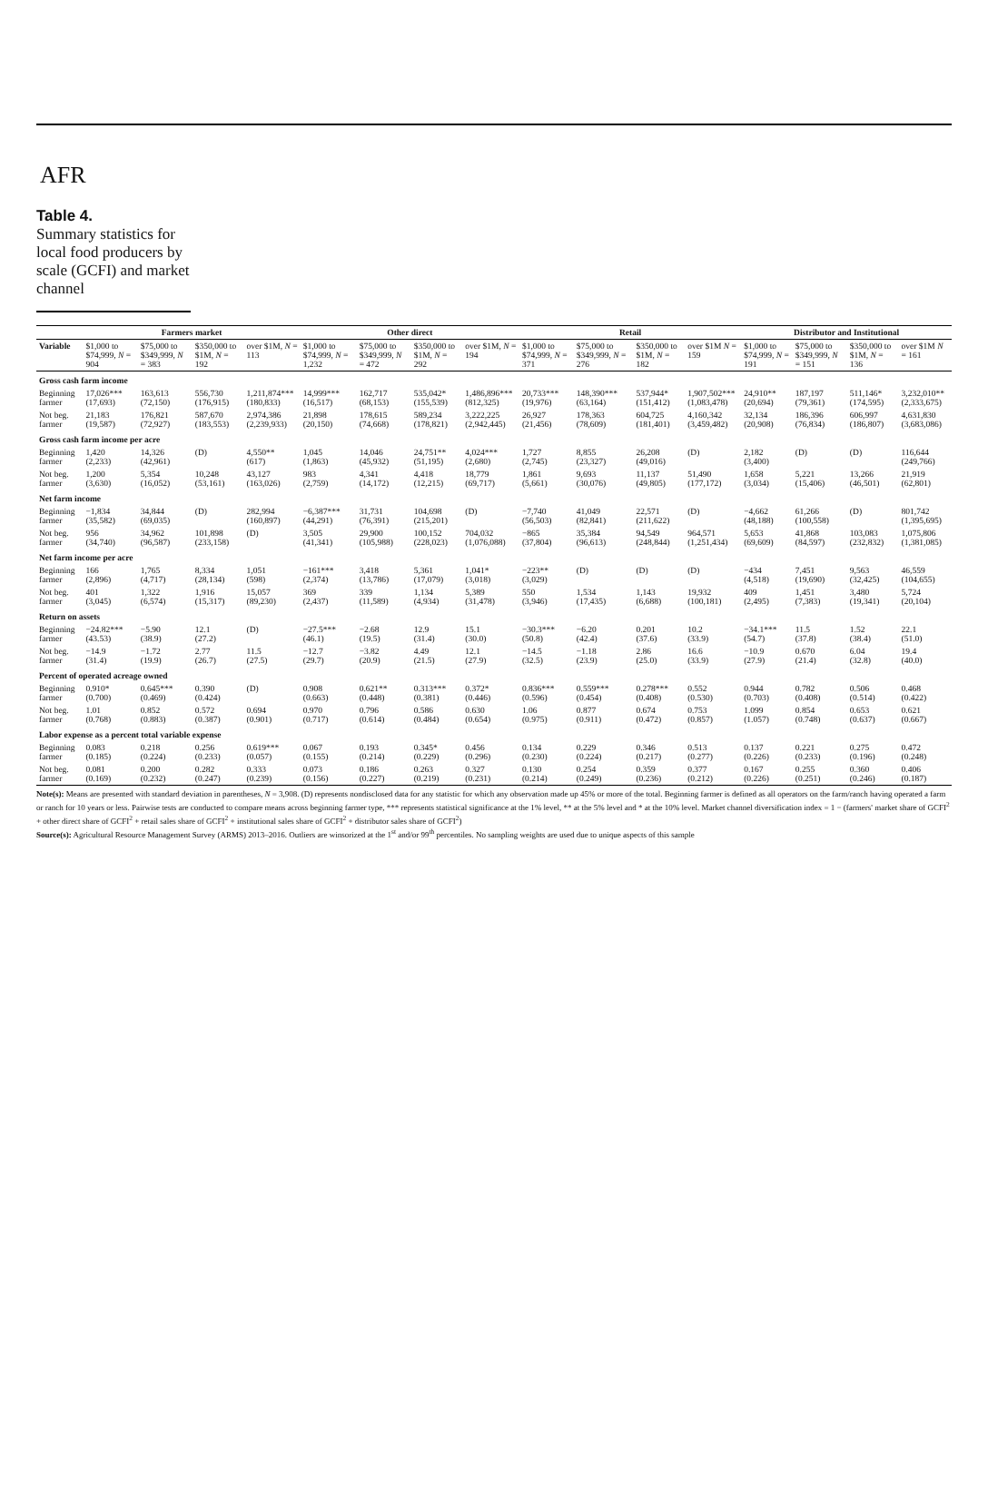AFR
Table 4.
Summary statistics for local food producers by scale (GCFI) and market channel
| | Farmers market | | | | Other direct | | | | Retail | | | | Distributor and Institutional | | | |
| --- | --- | --- | --- | --- | --- | --- | --- | --- | --- | --- | --- | --- | --- | --- | --- | --- |
| Variable | $1,000 to $74,999, N = 904 | $75,000 to $349,999, N = 383 | $350,000 to $1M, N = 192 | over $1M, N = 113 | $1,000 to $74,999, N = 1,232 | $75,000 to $349,999, N = 472 | $350,000 to $1M, N = 292 | over $1M, N = 194 | $1,000 to $74,999, N = 371 | $75,000 to $349,999, N = 276 | $350,000 to $1M, N = 182 | over $1M N = 159 | $1,000 to $74,999, N = 191 | $75,000 to $349,999, N = 151 | $350,000 to $1M, N = 136 | over $1M N = 161 |
| Gross cash farm income | | | | | | | | | | | | | | | | |
| Beginning farmer | 17,026*** (17,693) | 163,613 (72,150) | 556,730 (176,915) | 1,211,874*** (180,833) | 14,999*** (16,517) | 162,717 (68,153) | 535,042* (155,539) | 1,486,896*** (812,325) | 20,733*** (19,976) | 148,390*** (63,164) | 537,944* (151,412) | 1,907,502*** (1,083,478) | 24,910** (20,694) | 187,197 (79,361) | 511,146* (174,595) | 3,232,010** (2,333,675) |
| Not beg. farmer | 21,183 (19,587) | 176,821 (72,927) | 587,670 (183,553) | 2,974,386 (2,239,933) | 21,898 (20,150) | 178,615 (74,668) | 589,234 (178,821) | 3,222,225 (2,942,445) | 26,927 (21,456) | 178,363 (78,609) | 604,725 (181,401) | 4,160,342 (3,459,482) | 32,134 (20,908) | 186,396 (76,834) | 606,997 (186,807) | 4,631,830 (3,683,086) |
| Gross cash farm income per acre | | | | | | | | | | | | | | | | |
| Beginning farmer | 1,420 (2,233) | 14,326 (42,961) | (D) | 4,550** (617) | 1,045 (1,863) | 14,046 (45,932) | 24,751** (51,195) | 4,024*** (2,680) | 1,727 (2,745) | 8,855 (23,327) | 26,208 (49,016) | (D) | 2,182 (3,400) | (D) | (D) | 116,644 (249,766) |
| Not beg. farmer | 1,200 (3,630) | 5,354 (16,052) | 10,248 (53,161) | 43,127 (163,026) | 983 (2,759) | 4,341 (14,172) | 4,418 (12,215) | 18,779 (69,717) | 1,861 (5,661) | 9,693 (30,076) | 11,137 (49,805) | 51,490 (177,172) | 1,658 (3,034) | 5,221 (15,406) | 13,266 (46,501) | 21,919 (62,801) |
| Net farm income | | | | | | | | | | | | | | | | |
| Beginning farmer | −1,834 (35,582) | 34,844 (69,035) | (D) | 282,994 (160,897) | −6,387*** (44,291) | 31,731 (76,391) | 104,698 (215,201) | (D) | −7,740 (56,503) | 41,049 (82,841) | 22,571 (211,622) | (D) | −4,662 (48,188) | 61,266 (100,558) | (D) | 801,742 (1,395,695) |
| Not beg. farmer | 956 (34,740) | 34,962 (96,587) | 101,898 (233,158) | (D) | 3,505 (41,341) | 29,900 (105,988) | 100,152 (228,023) | 704,032 (1,076,088) | −865 (37,804) | 35,384 (96,613) | 94,549 (248,844) | 964,571 (1,251,434) | 5,653 (69,609) | 41,868 (84,597) | 103,083 (232,832) | 1,075,806 (1,381,085) |
| Net farm income per acre | | | | | | | | | | | | | | | | |
| Beginning farmer | 166 (2,896) | 1,765 (4,717) | 8,334 (28,134) | 1,051 (598) | −161*** (2,374) | 3,418 (13,786) | 5,361 (17,079) | 1,041* (3,018) | −223** (3,029) | (D) | (D) | (D) | −434 (4,518) | 7,451 (19,690) | 9,563 (32,425) | 46,559 (104,655) |
| Not beg. farmer | 401 (3,045) | 1,322 (6,574) | 1,916 (15,317) | 15,057 (89,230) | 369 (2,437) | 339 (11,589) | 1,134 (4,934) | 5,389 (31,478) | 550 (3,946) | 1,534 (17,435) | 1,143 (6,688) | 19,932 (100,181) | 409 (2,495) | 1,451 (7,383) | 3,480 (19,341) | 5,724 (20,104) |
| Return on assets | | | | | | | | | | | | | | | | |
| Beginning farmer | −24.82*** (43.53) | −5.90 (38.9) | 12.1 (27.2) | (D) | −27.5*** (46.1) | −2.68 (19.5) | 12.9 (31.4) | 15.1 (30.0) | −30.3*** (50.8) | −6.20 (42.4) | 0.201 (37.6) | 10.2 (33.9) | −34.1*** (54.7) | 11.5 (37.8) | 1.52 (38.4) | 22.1 (51.0) |
| Not beg. farmer | −14.9 (31.4) | −1.72 (19.9) | 2.77 (26.7) | 11.5 (27.5) | −12.7 (29.7) | −3.82 (20.9) | 4.49 (21.5) | 12.1 (27.9) | −14.5 (32.5) | −1.18 (23.9) | 2.86 (25.0) | 16.6 (33.9) | −10.9 (27.9) | 0.670 (21.4) | 6.04 (32.8) | 19.4 (40.0) |
| Percent of operated acreage owned | | | | | | | | | | | | | | | | |
| Beginning farmer | 0.910* (0.700) | 0.645*** (0.469) | 0.390 (0.424) | (D) | 0.908 (0.663) | 0.621** (0.448) | 0.313*** (0.381) | 0.372* (0.446) | 0.836*** (0.596) | 0.559*** (0.454) | 0.278*** (0.408) | 0.552 (0.530) | 0.944 (0.703) | 0.782 (0.408) | 0.506 (0.514) | 0.468 (0.422) |
| Not beg. farmer | 1.01 (0.768) | 0.852 (0.883) | 0.572 (0.387) | 0.694 (0.901) | 0.970 (0.717) | 0.796 (0.614) | 0.586 (0.484) | 0.630 (0.654) | 1.06 (0.975) | 0.877 (0.911) | 0.674 (0.472) | 0.753 (0.857) | 1.099 (1.057) | 0.854 (0.748) | 0.653 (0.637) | 0.621 (0.667) |
| Labor expense as a percent total variable expense | | | | | | | | | | | | | | | | |
| Beginning farmer | 0.083 (0.185) | 0.218 (0.224) | 0.256 (0.233) | 0.619*** (0.057) | 0.067 (0.155) | 0.193 (0.214) | 0.345* (0.229) | 0.456 (0.296) | 0.134 (0.230) | 0.229 (0.224) | 0.346 (0.217) | 0.513 (0.277) | 0.137 (0.226) | 0.221 (0.233) | 0.275 (0.196) | 0.472 (0.248) |
| Not beg. farmer | 0.081 (0.169) | 0.200 (0.232) | 0.282 (0.247) | 0.333 (0.239) | 0.073 (0.156) | 0.186 (0.227) | 0.263 (0.219) | 0.327 (0.231) | 0.130 (0.214) | 0.254 (0.249) | 0.359 (0.236) | 0.377 (0.212) | 0.167 (0.226) | 0.255 (0.251) | 0.360 (0.246) | 0.406 (0.187) |
Note(s): Means are presented with standard deviation in parentheses, N = 3,908. (D) represents nondisclosed data for any statistic for which any observation made up 45% or more of the total. Beginning farmer is defined as all operators on the farm/ranch having operated a farm or ranch for 10 years or less. Pairwise tests are conducted to compare means across beginning farmer type, *** represents statistical significance at the 1% level, ** at the 5% level and * at the 10% level. Market channel diversification index = 1 − (farmers' market share of GCFI<sup>2</sup> + other direct share of GCFI<sup>2</sup> + retail sales share of GCFI<sup>2</sup> + institutional sales share of GCFI<sup>2</sup> + distributor sales share of GCFI<sup>2</sup>)
Source(s): Agricultural Resource Management Survey (ARMS) 2013–2016. Outliers are winsorized at the 1<sup>st</sup> and/or 99<sup>th</sup> percentiles. No sampling weights are used due to unique aspects of this sample